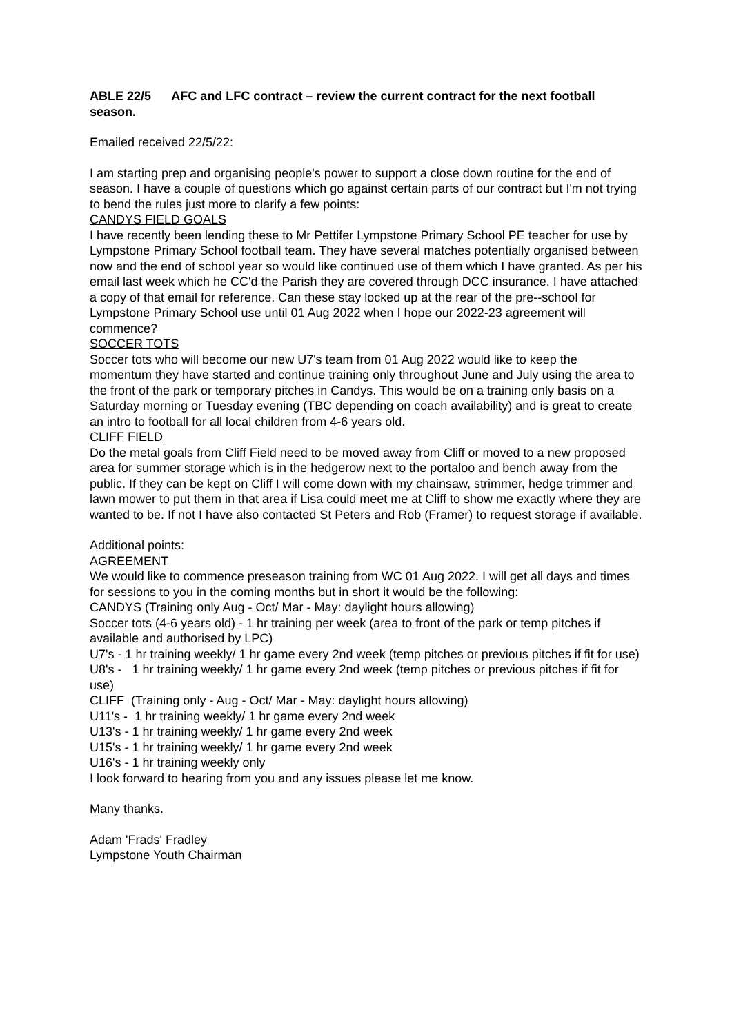ABLE 22/5 AFC and LFC contract – review the current contract for the next football season.
Emailed received 22/5/22:
I am starting prep and organising people's power to support a close down routine for the end of season. I have a couple of questions which go against certain parts of our contract but I'm not trying to bend the rules just more to clarify a few points:
CANDYS FIELD GOALS
I have recently been lending these to Mr Pettifer Lympstone Primary School PE teacher for use by Lympstone Primary School football team. They have several matches potentially organised between now and the end of school year so would like continued use of them which I have granted. As per his email last week which he CC'd the Parish they are covered through DCC insurance. I have attached a copy of that email for reference. Can these stay locked up at the rear of the pre--school for Lympstone Primary School use until 01 Aug 2022 when I hope our 2022-23 agreement will commence?
SOCCER TOTS
Soccer tots who will become our new U7's team from 01 Aug 2022 would like to keep the momentum they have started and continue training only throughout June and July using the area to the front of the park or temporary pitches in Candys. This would be on a training only basis on a Saturday morning or Tuesday evening (TBC depending on coach availability) and is great to create an intro to football for all local children from 4-6 years old.
CLIFF FIELD
Do the metal goals from Cliff Field need to be moved away from Cliff or moved to a new proposed area for summer storage which is in the hedgerow next to the portaloo and bench away from the public. If they can be kept on Cliff I will come down with my chainsaw, strimmer, hedge trimmer and lawn mower to put them in that area if Lisa could meet me at Cliff to show me exactly where they are wanted to be. If not I have also contacted St Peters and Rob (Framer) to request storage if available.
Additional points:
AGREEMENT
We would like to commence preseason training from WC 01 Aug 2022. I will get all days and times for sessions to you in the coming months but in short it would be the following:
CANDYS (Training only Aug - Oct/ Mar - May: daylight hours allowing)
Soccer tots (4-6 years old) - 1 hr training per week (area to front of the park or temp pitches if available and authorised by LPC)
U7's - 1 hr training weekly/ 1 hr game every 2nd week (temp pitches or previous pitches if fit for use)
U8's - 1 hr training weekly/ 1 hr game every 2nd week (temp pitches or previous pitches if fit for use)
CLIFF (Training only - Aug - Oct/ Mar - May: daylight hours allowing)
U11's - 1 hr training weekly/ 1 hr game every 2nd week
U13's - 1 hr training weekly/ 1 hr game every 2nd week
U15's - 1 hr training weekly/ 1 hr game every 2nd week
U16's - 1 hr training weekly only
I look forward to hearing from you and any issues please let me know.
Many thanks.
Adam 'Frads' Fradley
Lympstone Youth Chairman